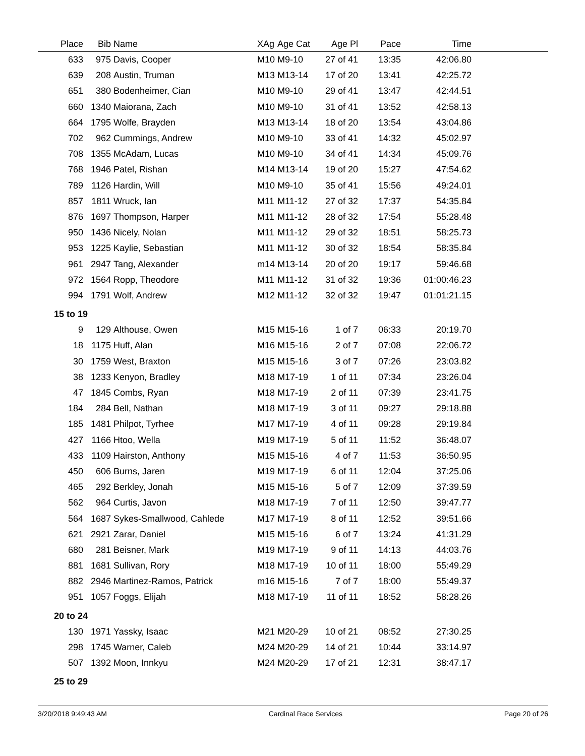| Place | Bib | Name | XAg | Age Cat | Age Pl | Pace | Time | |
| --- | --- | --- | --- | --- | --- | --- | --- | --- |
| 633 | 975 | Davis, Cooper | M10 | M9-10 | 27 of 41 | 13:35 | 42:06.80 | |
| 639 | 208 | Austin, Truman | M13 | M13-14 | 17 of 20 | 13:41 | 42:25.72 | |
| 651 | 380 | Bodenheimer, Cian | M10 | M9-10 | 29 of 41 | 13:47 | 42:44.51 | |
| 660 | 1340 | Maiorana, Zach | M10 | M9-10 | 31 of 41 | 13:52 | 42:58.13 | |
| 664 | 1795 | Wolfe, Brayden | M13 | M13-14 | 18 of 20 | 13:54 | 43:04.86 | |
| 702 | 962 | Cummings, Andrew | M10 | M9-10 | 33 of 41 | 14:32 | 45:02.97 | |
| 708 | 1355 | McAdam, Lucas | M10 | M9-10 | 34 of 41 | 14:34 | 45:09.76 | |
| 768 | 1946 | Patel, Rishan | M14 | M13-14 | 19 of 20 | 15:27 | 47:54.62 | |
| 789 | 1126 | Hardin, Will | M10 | M9-10 | 35 of 41 | 15:56 | 49:24.01 | |
| 857 | 1811 | Wruck, Ian | M11 | M11-12 | 27 of 32 | 17:37 | 54:35.84 | |
| 876 | 1697 | Thompson, Harper | M11 | M11-12 | 28 of 32 | 17:54 | 55:28.48 | |
| 950 | 1436 | Nicely, Nolan | M11 | M11-12 | 29 of 32 | 18:51 | 58:25.73 | |
| 953 | 1225 | Kaylie, Sebastian | M11 | M11-12 | 30 of 32 | 18:54 | 58:35.84 | |
| 961 | 2947 | Tang, Alexander | m14 | M13-14 | 20 of 20 | 19:17 | 59:46.68 | |
| 972 | 1564 | Ropp, Theodore | M11 | M11-12 | 31 of 32 | 19:36 | 01:00:46.23 | |
| 994 | 1791 | Wolf, Andrew | M12 | M11-12 | 32 of 32 | 19:47 | 01:01:21.15 | |
| 15 to 19 | | | | | | | | |
| 9 | 129 | Althouse, Owen | M15 | M15-16 | 1 of 7 | 06:33 | 20:19.70 | |
| 18 | 1175 | Huff, Alan | M16 | M15-16 | 2 of 7 | 07:08 | 22:06.72 | |
| 30 | 1759 | West, Braxton | M15 | M15-16 | 3 of 7 | 07:26 | 23:03.82 | |
| 38 | 1233 | Kenyon, Bradley | M18 | M17-19 | 1 of 11 | 07:34 | 23:26.04 | |
| 47 | 1845 | Combs, Ryan | M18 | M17-19 | 2 of 11 | 07:39 | 23:41.75 | |
| 184 | 284 | Bell, Nathan | M18 | M17-19 | 3 of 11 | 09:27 | 29:18.88 | |
| 185 | 1481 | Philpot, Tyrhee | M17 | M17-19 | 4 of 11 | 09:28 | 29:19.84 | |
| 427 | 1166 | Htoo, Wella | M19 | M17-19 | 5 of 11 | 11:52 | 36:48.07 | |
| 433 | 1109 | Hairston, Anthony | M15 | M15-16 | 4 of 7 | 11:53 | 36:50.95 | |
| 450 | 606 | Burns, Jaren | M19 | M17-19 | 6 of 11 | 12:04 | 37:25.06 | |
| 465 | 292 | Berkley, Jonah | M15 | M15-16 | 5 of 7 | 12:09 | 37:39.59 | |
| 562 | 964 | Curtis, Javon | M18 | M17-19 | 7 of 11 | 12:50 | 39:47.77 | |
| 564 | 1687 | Sykes-Smallwood, Cahlede | M17 | M17-19 | 8 of 11 | 12:52 | 39:51.66 | |
| 621 | 2921 | Zarar, Daniel | M15 | M15-16 | 6 of 7 | 13:24 | 41:31.29 | |
| 680 | 281 | Beisner, Mark | M19 | M17-19 | 9 of 11 | 14:13 | 44:03.76 | |
| 881 | 1681 | Sullivan, Rory | M18 | M17-19 | 10 of 11 | 18:00 | 55:49.29 | |
| 882 | 2946 | Martinez-Ramos, Patrick | m16 | M15-16 | 7 of 7 | 18:00 | 55:49.37 | |
| 951 | 1057 | Foggs, Elijah | M18 | M17-19 | 11 of 11 | 18:52 | 58:28.26 | |
| 20 to 24 | | | | | | | | |
| 130 | 1971 | Yassky, Isaac | M21 | M20-29 | 10 of 21 | 08:52 | 27:30.25 | |
| 298 | 1745 | Warner, Caleb | M24 | M20-29 | 14 of 21 | 10:44 | 33:14.97 | |
| 507 | 1392 | Moon, Innkyu | M24 | M20-29 | 17 of 21 | 12:31 | 38:47.17 | |
| 25 to 29 | | | | | | | | |
3/20/2018 9:49:43 AM Cardinal Race Services Page 20 of 26